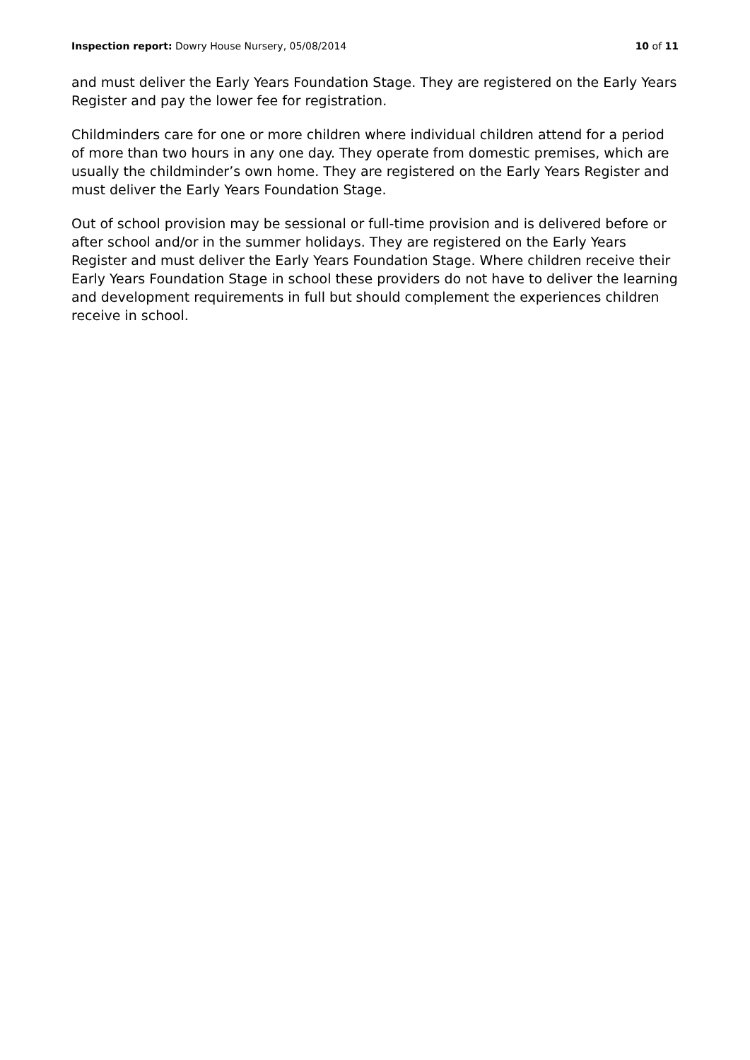Inspection report: Dowry House Nursery, 05/08/2014 10 of 11
and must deliver the Early Years Foundation Stage. They are registered on the Early Years Register and pay the lower fee for registration.
Childminders care for one or more children where individual children attend for a period of more than two hours in any one day. They operate from domestic premises, which are usually the childminder’s own home. They are registered on the Early Years Register and must deliver the Early Years Foundation Stage.
Out of school provision may be sessional or full-time provision and is delivered before or after school and/or in the summer holidays. They are registered on the Early Years Register and must deliver the Early Years Foundation Stage. Where children receive their Early Years Foundation Stage in school these providers do not have to deliver the learning and development requirements in full but should complement the experiences children receive in school.